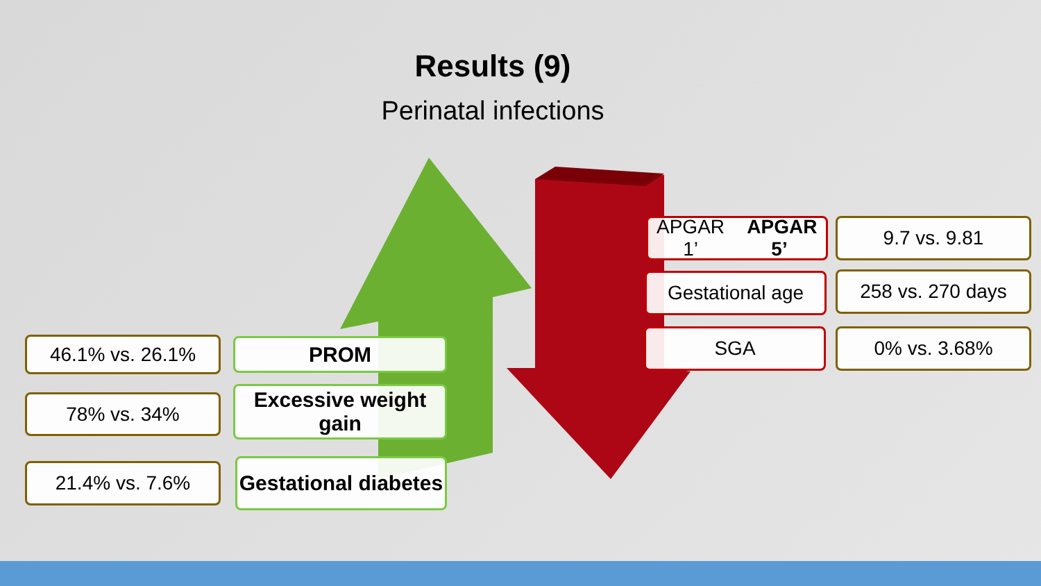Results (9)
Perinatal infections
46.1% vs. 26.1% PROM
78% vs. 34%
Excessive weight gain
21.4% vs. 7.6%
Gestational diabetes
APGAR 1’ APGAR 5’
9.7 vs. 9.81
Gestational age 258 vs. 270 days
SGA 0% vs. 3.68%